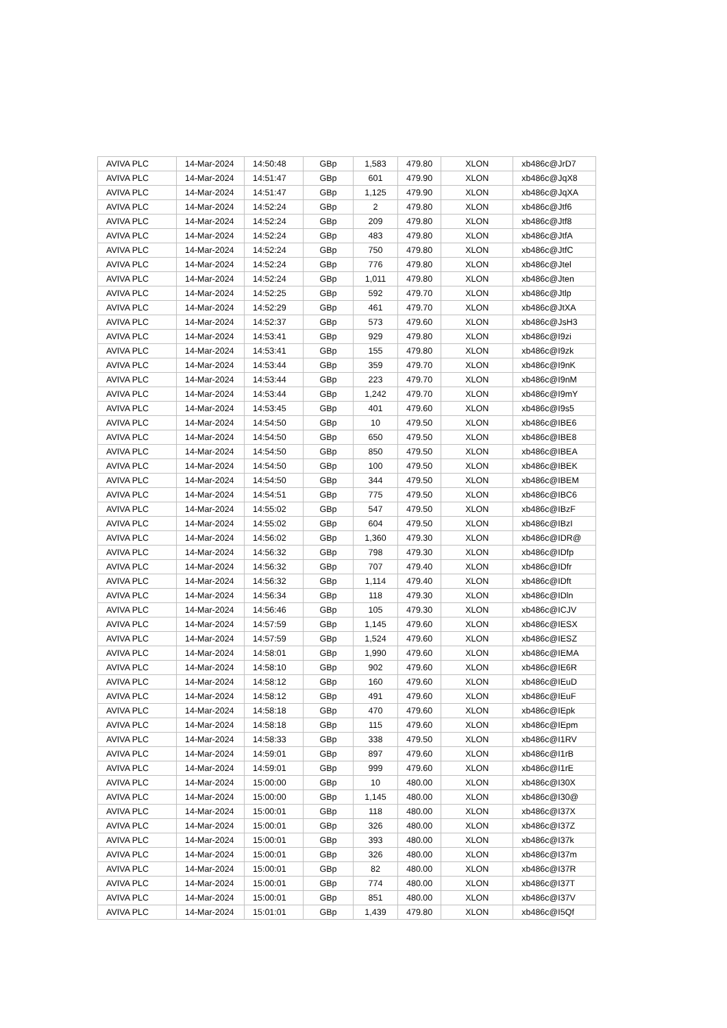| AVIVA PLC | 14-Mar-2024 | 14:50:48 | GBp | 1,583 | 479.80 | XLON | xb486c@JrD7 |
| AVIVA PLC | 14-Mar-2024 | 14:51:47 | GBp | 601 | 479.90 | XLON | xb486c@JqX8 |
| AVIVA PLC | 14-Mar-2024 | 14:51:47 | GBp | 1,125 | 479.90 | XLON | xb486c@JqXA |
| AVIVA PLC | 14-Mar-2024 | 14:52:24 | GBp | 2 | 479.80 | XLON | xb486c@Jtf6 |
| AVIVA PLC | 14-Mar-2024 | 14:52:24 | GBp | 209 | 479.80 | XLON | xb486c@Jtf8 |
| AVIVA PLC | 14-Mar-2024 | 14:52:24 | GBp | 483 | 479.80 | XLON | xb486c@JtfA |
| AVIVA PLC | 14-Mar-2024 | 14:52:24 | GBp | 750 | 479.80 | XLON | xb486c@JtfC |
| AVIVA PLC | 14-Mar-2024 | 14:52:24 | GBp | 776 | 479.80 | XLON | xb486c@Jtel |
| AVIVA PLC | 14-Mar-2024 | 14:52:24 | GBp | 1,011 | 479.80 | XLON | xb486c@Jten |
| AVIVA PLC | 14-Mar-2024 | 14:52:25 | GBp | 592 | 479.70 | XLON | xb486c@Jtlp |
| AVIVA PLC | 14-Mar-2024 | 14:52:29 | GBp | 461 | 479.70 | XLON | xb486c@JtXA |
| AVIVA PLC | 14-Mar-2024 | 14:52:37 | GBp | 573 | 479.60 | XLON | xb486c@JsH3 |
| AVIVA PLC | 14-Mar-2024 | 14:53:41 | GBp | 929 | 479.80 | XLON | xb486c@I9zi |
| AVIVA PLC | 14-Mar-2024 | 14:53:41 | GBp | 155 | 479.80 | XLON | xb486c@I9zk |
| AVIVA PLC | 14-Mar-2024 | 14:53:44 | GBp | 359 | 479.70 | XLON | xb486c@I9nK |
| AVIVA PLC | 14-Mar-2024 | 14:53:44 | GBp | 223 | 479.70 | XLON | xb486c@I9nM |
| AVIVA PLC | 14-Mar-2024 | 14:53:44 | GBp | 1,242 | 479.70 | XLON | xb486c@I9mY |
| AVIVA PLC | 14-Mar-2024 | 14:53:45 | GBp | 401 | 479.60 | XLON | xb486c@I9s5 |
| AVIVA PLC | 14-Mar-2024 | 14:54:50 | GBp | 10 | 479.50 | XLON | xb486c@IBE6 |
| AVIVA PLC | 14-Mar-2024 | 14:54:50 | GBp | 650 | 479.50 | XLON | xb486c@IBE8 |
| AVIVA PLC | 14-Mar-2024 | 14:54:50 | GBp | 850 | 479.50 | XLON | xb486c@IBEA |
| AVIVA PLC | 14-Mar-2024 | 14:54:50 | GBp | 100 | 479.50 | XLON | xb486c@IBEK |
| AVIVA PLC | 14-Mar-2024 | 14:54:50 | GBp | 344 | 479.50 | XLON | xb486c@IBEM |
| AVIVA PLC | 14-Mar-2024 | 14:54:51 | GBp | 775 | 479.50 | XLON | xb486c@IBC6 |
| AVIVA PLC | 14-Mar-2024 | 14:55:02 | GBp | 547 | 479.50 | XLON | xb486c@IBzF |
| AVIVA PLC | 14-Mar-2024 | 14:55:02 | GBp | 604 | 479.50 | XLON | xb486c@IBzI |
| AVIVA PLC | 14-Mar-2024 | 14:56:02 | GBp | 1,360 | 479.30 | XLON | xb486c@IDR@ |
| AVIVA PLC | 14-Mar-2024 | 14:56:32 | GBp | 798 | 479.30 | XLON | xb486c@IDfp |
| AVIVA PLC | 14-Mar-2024 | 14:56:32 | GBp | 707 | 479.40 | XLON | xb486c@IDfr |
| AVIVA PLC | 14-Mar-2024 | 14:56:32 | GBp | 1,114 | 479.40 | XLON | xb486c@IDft |
| AVIVA PLC | 14-Mar-2024 | 14:56:34 | GBp | 118 | 479.30 | XLON | xb486c@IDln |
| AVIVA PLC | 14-Mar-2024 | 14:56:46 | GBp | 105 | 479.30 | XLON | xb486c@ICJV |
| AVIVA PLC | 14-Mar-2024 | 14:57:59 | GBp | 1,145 | 479.60 | XLON | xb486c@IESX |
| AVIVA PLC | 14-Mar-2024 | 14:57:59 | GBp | 1,524 | 479.60 | XLON | xb486c@IESZ |
| AVIVA PLC | 14-Mar-2024 | 14:58:01 | GBp | 1,990 | 479.60 | XLON | xb486c@IEMA |
| AVIVA PLC | 14-Mar-2024 | 14:58:10 | GBp | 902 | 479.60 | XLON | xb486c@IE6R |
| AVIVA PLC | 14-Mar-2024 | 14:58:12 | GBp | 160 | 479.60 | XLON | xb486c@IEuD |
| AVIVA PLC | 14-Mar-2024 | 14:58:12 | GBp | 491 | 479.60 | XLON | xb486c@IEuF |
| AVIVA PLC | 14-Mar-2024 | 14:58:18 | GBp | 470 | 479.60 | XLON | xb486c@IEpk |
| AVIVA PLC | 14-Mar-2024 | 14:58:18 | GBp | 115 | 479.60 | XLON | xb486c@IEpm |
| AVIVA PLC | 14-Mar-2024 | 14:58:33 | GBp | 338 | 479.50 | XLON | xb486c@I1RV |
| AVIVA PLC | 14-Mar-2024 | 14:59:01 | GBp | 897 | 479.60 | XLON | xb486c@I1rB |
| AVIVA PLC | 14-Mar-2024 | 14:59:01 | GBp | 999 | 479.60 | XLON | xb486c@I1rE |
| AVIVA PLC | 14-Mar-2024 | 15:00:00 | GBp | 10 | 480.00 | XLON | xb486c@I30X |
| AVIVA PLC | 14-Mar-2024 | 15:00:00 | GBp | 1,145 | 480.00 | XLON | xb486c@I30@ |
| AVIVA PLC | 14-Mar-2024 | 15:00:01 | GBp | 118 | 480.00 | XLON | xb486c@I37X |
| AVIVA PLC | 14-Mar-2024 | 15:00:01 | GBp | 326 | 480.00 | XLON | xb486c@I37Z |
| AVIVA PLC | 14-Mar-2024 | 15:00:01 | GBp | 393 | 480.00 | XLON | xb486c@I37k |
| AVIVA PLC | 14-Mar-2024 | 15:00:01 | GBp | 326 | 480.00 | XLON | xb486c@I37m |
| AVIVA PLC | 14-Mar-2024 | 15:00:01 | GBp | 82 | 480.00 | XLON | xb486c@I37R |
| AVIVA PLC | 14-Mar-2024 | 15:00:01 | GBp | 774 | 480.00 | XLON | xb486c@I37T |
| AVIVA PLC | 14-Mar-2024 | 15:00:01 | GBp | 851 | 480.00 | XLON | xb486c@I37V |
| AVIVA PLC | 14-Mar-2024 | 15:01:01 | GBp | 1,439 | 479.80 | XLON | xb486c@I5Qf |